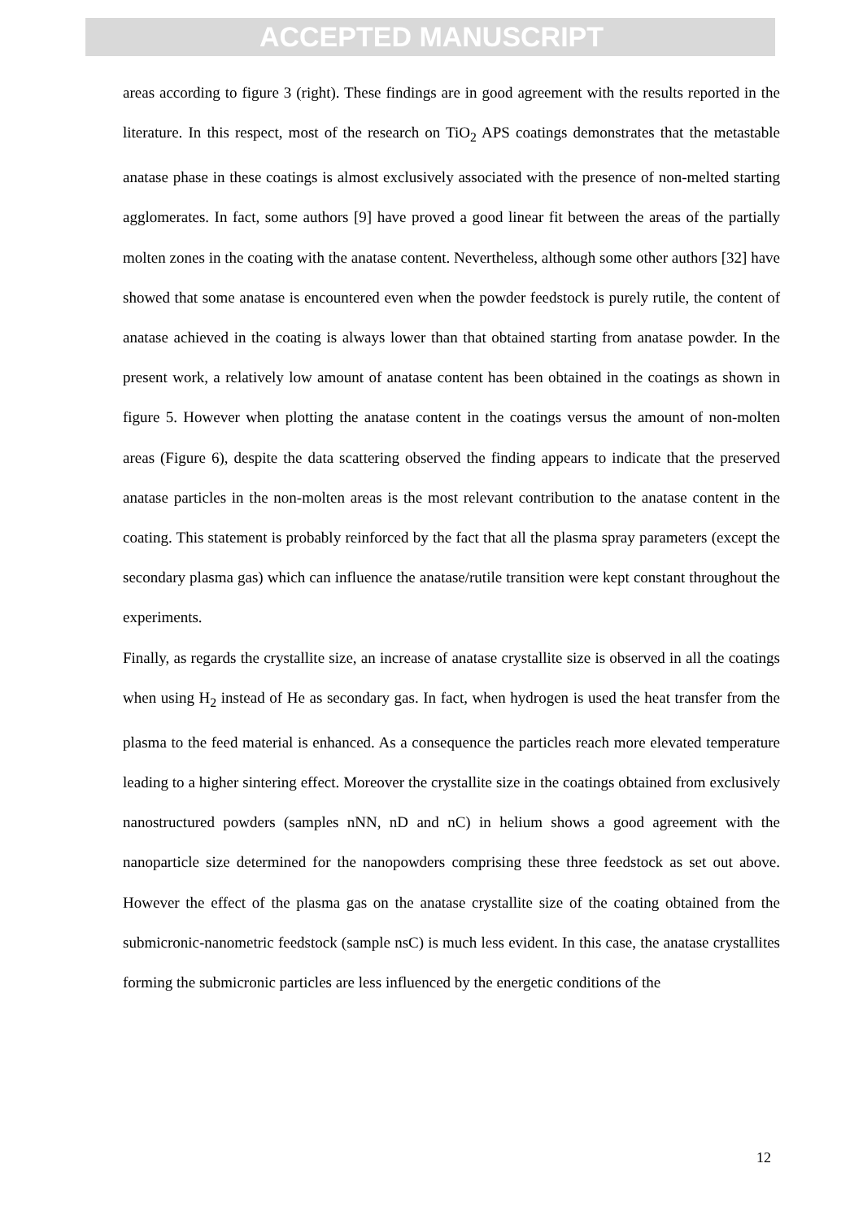ACCEPTED MANUSCRIPT
areas according to figure 3 (right). These findings are in good agreement with the results reported in the literature. In this respect, most of the research on TiO<sub>2</sub> APS coatings demonstrates that the metastable anatase phase in these coatings is almost exclusively associated with the presence of non-melted starting agglomerates. In fact, some authors [9] have proved a good linear fit between the areas of the partially molten zones in the coating with the anatase content. Nevertheless, although some other authors [32] have showed that some anatase is encountered even when the powder feedstock is purely rutile, the content of anatase achieved in the coating is always lower than that obtained starting from anatase powder. In the present work, a relatively low amount of anatase content has been obtained in the coatings as shown in figure 5. However when plotting the anatase content in the coatings versus the amount of non-molten areas (Figure 6), despite the data scattering observed the finding appears to indicate that the preserved anatase particles in the non-molten areas is the most relevant contribution to the anatase content in the coating. This statement is probably reinforced by the fact that all the plasma spray parameters (except the secondary plasma gas) which can influence the anatase/rutile transition were kept constant throughout the experiments.
Finally, as regards the crystallite size, an increase of anatase crystallite size is observed in all the coatings when using H<sub>2</sub> instead of He as secondary gas. In fact, when hydrogen is used the heat transfer from the plasma to the feed material is enhanced. As a consequence the particles reach more elevated temperature leading to a higher sintering effect. Moreover the crystallite size in the coatings obtained from exclusively nanostructured powders (samples nNN, nD and nC) in helium shows a good agreement with the nanoparticle size determined for the nanopowders comprising these three feedstock as set out above. However the effect of the plasma gas on the anatase crystallite size of the coating obtained from the submicronic-nanometric feedstock (sample nsC) is much less evident. In this case, the anatase crystallites forming the submicronic particles are less influenced by the energetic conditions of the
12